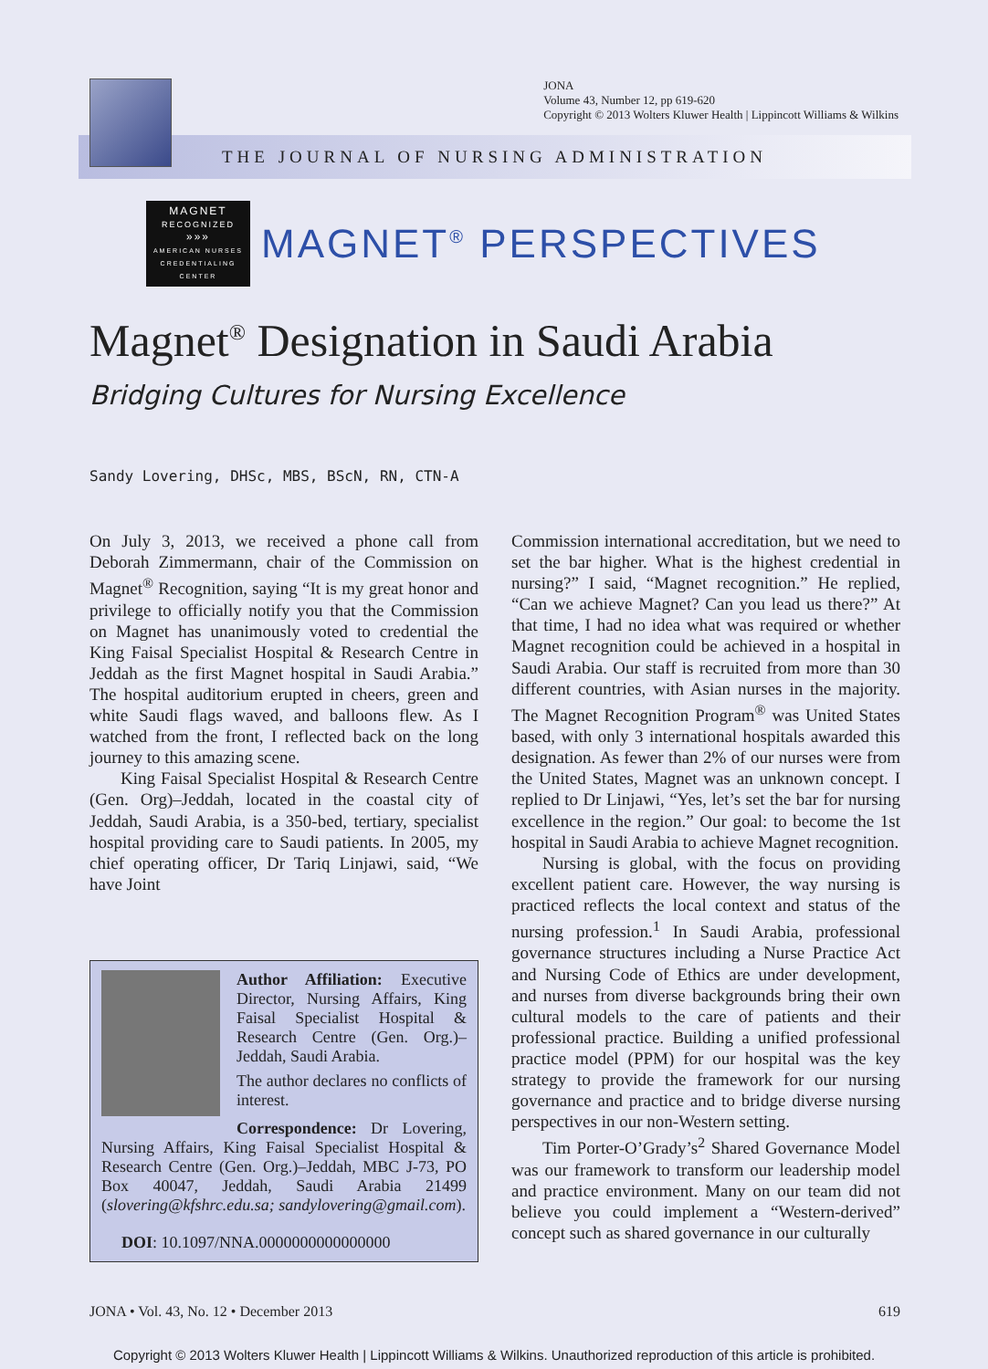JONA
Volume 43, Number 12, pp 619-620
Copyright © 2013 Wolters Kluwer Health | Lippincott Williams & Wilkins
THE JOURNAL OF NURSING ADMINISTRATION
MAGNET
RECOGNIZED
»»»
AMERICAN NURSES CREDENTIALING CENTER
MAGNET<sup>®</sup> PERSPECTIVES
Magnet<sup>®</sup> Designation in Saudi Arabia
Bridging Cultures for Nursing Excellence
Sandy Lovering, DHSc, MBS, BScN, RN, CTN-A
On July 3, 2013, we received a phone call from Deborah Zimmermann, chair of the Commission on Magnet<sup>®</sup> Recognition, saying “It is my great honor and privilege to officially notify you that the Commission on Magnet has unanimously voted to credential the King Faisal Specialist Hospital & Research Centre in Jeddah as the first Magnet hospital in Saudi Arabia.” The hospital auditorium erupted in cheers, green and white Saudi flags waved, and balloons flew. As I watched from the front, I reflected back on the long journey to this amazing scene.
King Faisal Specialist Hospital & Research Centre (Gen. Org)–Jeddah, located in the coastal city of Jeddah, Saudi Arabia, is a 350-bed, tertiary, specialist hospital providing care to Saudi patients. In 2005, my chief operating officer, Dr Tariq Linjawi, said, “We have Joint
Author Affiliation: Executive Director, Nursing Affairs, King Faisal Specialist Hospital & Research Centre (Gen. Org.)–Jeddah, Saudi Arabia.
The author declares no conflicts of interest.
Correspondence: Dr Lovering, Nursing Affairs, King Faisal Specialist Hospital & Research Centre (Gen. Org.)–Jeddah, MBC J-73, PO Box 40047, Jeddah, Saudi Arabia 21499 (slovering@kfshrc.edu.sa; sandylovering@gmail.com).
DOI: 10.1097/NNA.0000000000000000
Commission international accreditation, but we need to set the bar higher. What is the highest credential in nursing?” I said, “Magnet recognition.” He replied, “Can we achieve Magnet? Can you lead us there?” At that time, I had no idea what was required or whether Magnet recognition could be achieved in a hospital in Saudi Arabia. Our staff is recruited from more than 30 different countries, with Asian nurses in the majority. The Magnet Recognition Program<sup>®</sup> was United States based, with only 3 international hospitals awarded this designation. As fewer than 2% of our nurses were from the United States, Magnet was an unknown concept. I replied to Dr Linjawi, “Yes, let’s set the bar for nursing excellence in the region.” Our goal: to become the 1st hospital in Saudi Arabia to achieve Magnet recognition.
Nursing is global, with the focus on providing excellent patient care. However, the way nursing is practiced reflects the local context and status of the nursing profession.<sup>1</sup> In Saudi Arabia, professional governance structures including a Nurse Practice Act and Nursing Code of Ethics are under development, and nurses from diverse backgrounds bring their own cultural models to the care of patients and their professional practice. Building a unified professional practice model (PPM) for our hospital was the key strategy to provide the framework for our nursing governance and practice and to bridge diverse nursing perspectives in our non-Western setting.
Tim Porter-O’Grady’s<sup>2</sup> Shared Governance Model was our framework to transform our leadership model and practice environment. Many on our team did not believe you could implement a “Western-derived” concept such as shared governance in our culturally
JONA • Vol. 43, No. 12 • December 2013 619
Copyright © 2013 Wolters Kluwer Health | Lippincott Williams & Wilkins. Unauthorized reproduction of this article is prohibited.